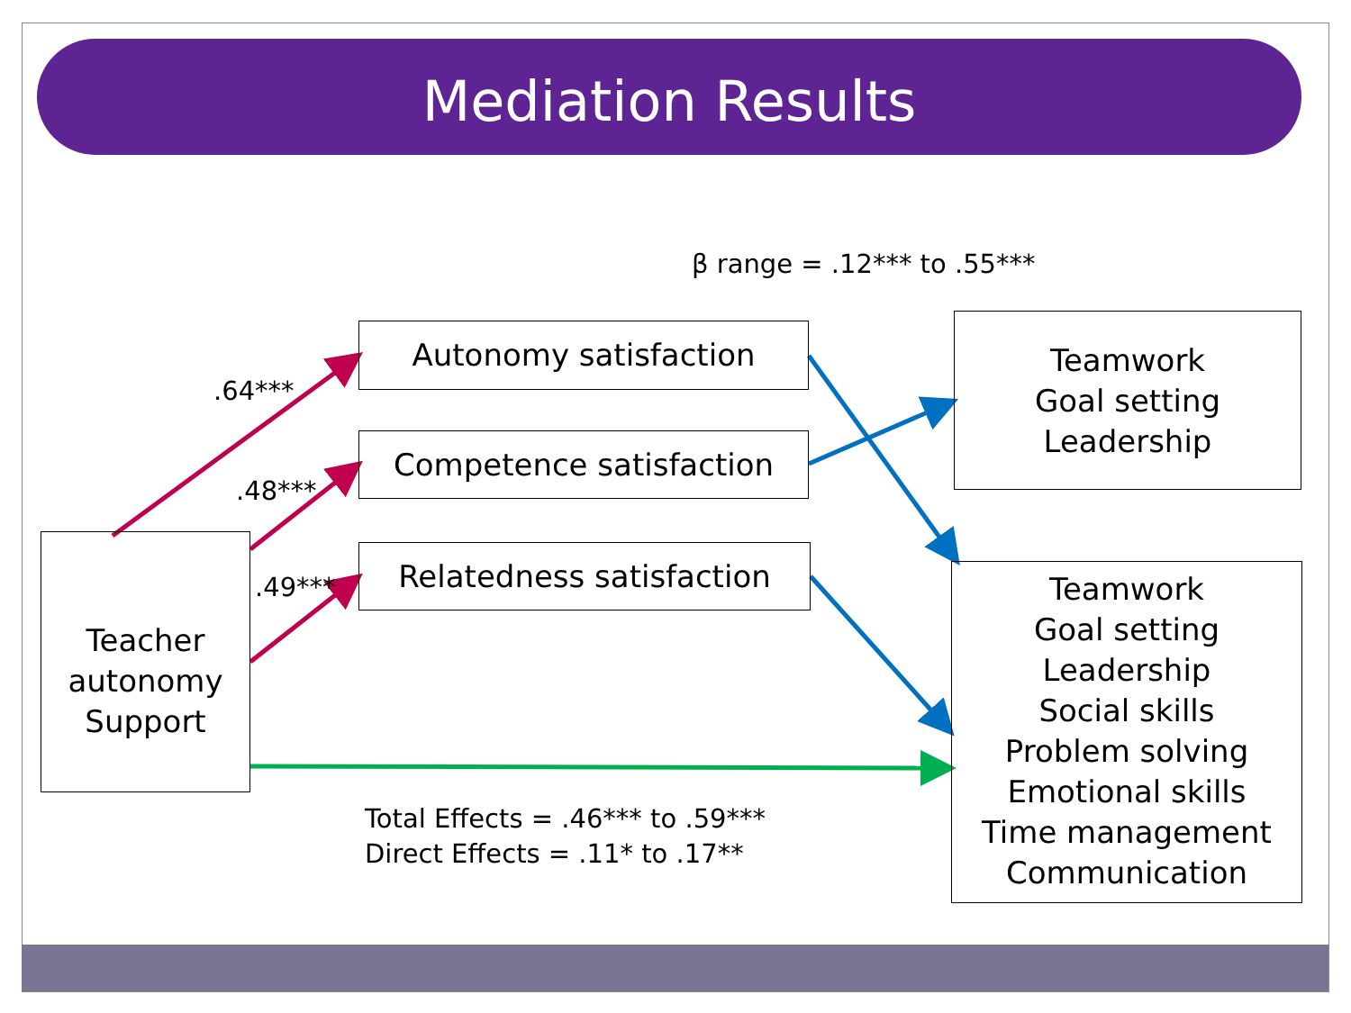Mediation Results
β range = .12*** to .55***
.64***
.48***
.49***
Autonomy satisfaction
Competence satisfaction
Relatedness satisfaction
Teacher autonomy Support
Teamwork
Goal setting
Leadership
Teamwork
Goal setting
Leadership
Social skills
Problem solving
Emotional skills
Time management
Communication
Total Effects = .46*** to .59***
Direct Effects = .11* to .17**